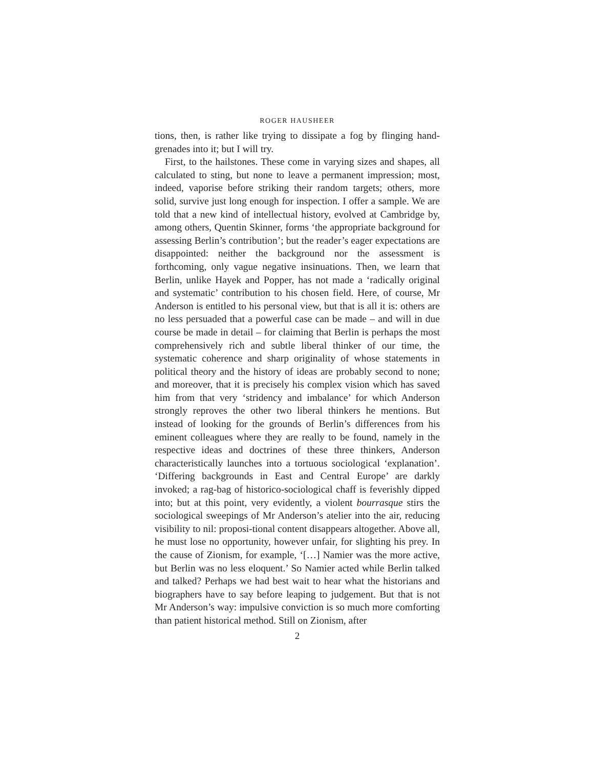ROGER HAUSHEER
tions, then, is rather like trying to dissipate a fog by flinging hand-grenades into it; but I will try.
First, to the hailstones. These come in varying sizes and shapes, all calculated to sting, but none to leave a permanent impression; most, indeed, vaporise before striking their random targets; others, more solid, survive just long enough for inspection. I offer a sample. We are told that a new kind of intellectual history, evolved at Cambridge by, among others, Quentin Skinner, forms ‘the appropriate background for assessing Berlin’s contribution’; but the reader’s eager expectations are disappointed: neither the background nor the assessment is forthcoming, only vague negative insinuations. Then, we learn that Berlin, unlike Hayek and Popper, has not made a ‘radically original and systematic’ contribution to his chosen field. Here, of course, Mr Anderson is entitled to his personal view, but that is all it is: others are no less persuaded that a powerful case can be made – and will in due course be made in detail – for claiming that Berlin is perhaps the most comprehensively rich and subtle liberal thinker of our time, the systematic coherence and sharp originality of whose statements in political theory and the history of ideas are probably second to none; and moreover, that it is precisely his complex vision which has saved him from that very ‘stridency and imbalance’ for which Anderson strongly reproves the other two liberal thinkers he mentions. But instead of looking for the grounds of Berlin’s differences from his eminent colleagues where they are really to be found, namely in the respective ideas and doctrines of these three thinkers, Anderson characteristically launches into a tortuous sociological ‘explanation’. ‘Differing backgrounds in East and Central Europe’ are darkly invoked; a rag-bag of historico-sociological chaff is feverishly dipped into; but at this point, very evidently, a violent bourrasque stirs the sociological sweepings of Mr Anderson’s atelier into the air, reducing visibility to nil: proposi-tional content disappears altogether. Above all, he must lose no opportunity, however unfair, for slighting his prey. In the cause of Zionism, for example, ‘[…] Namier was the more active, but Berlin was no less eloquent.’ So Namier acted while Berlin talked and talked? Perhaps we had best wait to hear what the historians and biographers have to say before leaping to judgement. But that is not Mr Anderson’s way: impulsive conviction is so much more comforting than patient historical method. Still on Zionism, after
2